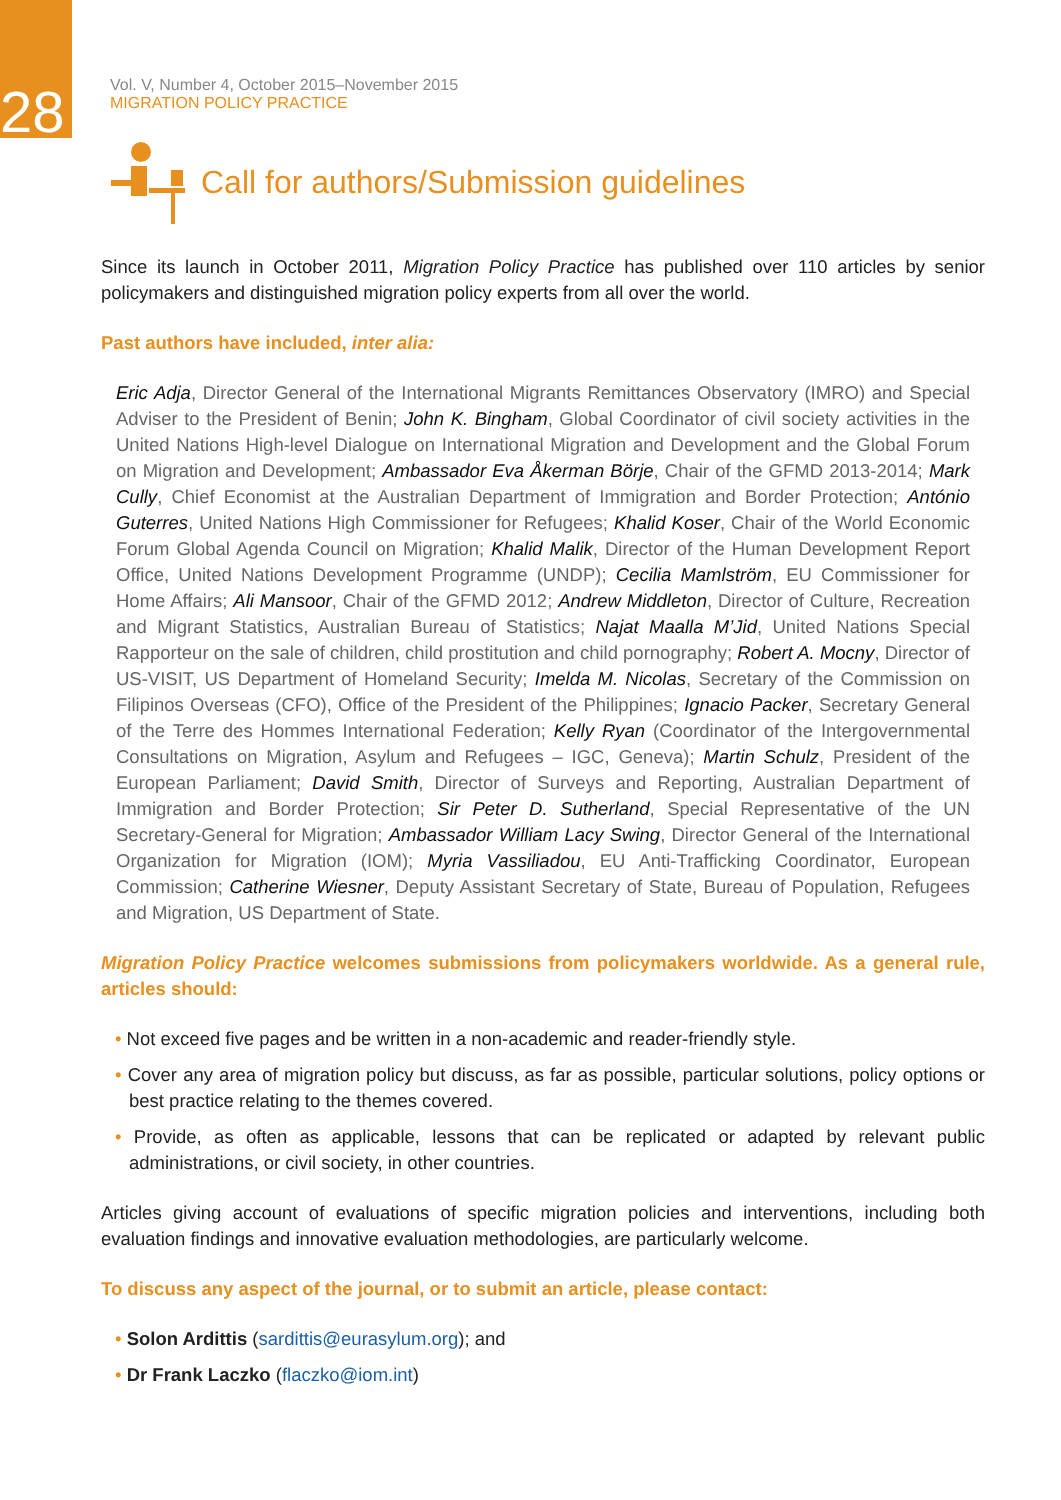28
Vol. V, Number 4, October 2015–November 2015
MIGRATION POLICY PRACTICE
Call for authors/Submission guidelines
Since its launch in October 2011, Migration Policy Practice has published over 110 articles by senior policymakers and distinguished migration policy experts from all over the world.
Past authors have included, inter alia:
Eric Adja, Director General of the International Migrants Remittances Observatory (IMRO) and Special Adviser to the President of Benin; John K. Bingham, Global Coordinator of civil society activities in the United Nations High-level Dialogue on International Migration and Development and the Global Forum on Migration and Development; Ambassador Eva Åkerman Börje, Chair of the GFMD 2013-2014; Mark Cully, Chief Economist at the Australian Department of Immigration and Border Protection; António Guterres, United Nations High Commissioner for Refugees; Khalid Koser, Chair of the World Economic Forum Global Agenda Council on Migration; Khalid Malik, Director of the Human Development Report Office, United Nations Development Programme (UNDP); Cecilia Mamlström, EU Commissioner for Home Affairs; Ali Mansoor, Chair of the GFMD 2012; Andrew Middleton, Director of Culture, Recreation and Migrant Statistics, Australian Bureau of Statistics; Najat Maalla M’Jid, United Nations Special Rapporteur on the sale of children, child prostitution and child pornography; Robert A. Mocny, Director of US-VISIT, US Department of Homeland Security; Imelda M. Nicolas, Secretary of the Commission on Filipinos Overseas (CFO), Office of the President of the Philippines; Ignacio Packer, Secretary General of the Terre des Hommes International Federation; Kelly Ryan (Coordinator of the Intergovernmental Consultations on Migration, Asylum and Refugees – IGC, Geneva); Martin Schulz, President of the European Parliament; David Smith, Director of Surveys and Reporting, Australian Department of Immigration and Border Protection; Sir Peter D. Sutherland, Special Representative of the UN Secretary-General for Migration; Ambassador William Lacy Swing, Director General of the International Organization for Migration (IOM); Myria Vassiliadou, EU Anti-Trafficking Coordinator, European Commission; Catherine Wiesner, Deputy Assistant Secretary of State, Bureau of Population, Refugees and Migration, US Department of State.
Migration Policy Practice welcomes submissions from policymakers worldwide. As a general rule, articles should:
• Not exceed five pages and be written in a non-academic and reader-friendly style.
• Cover any area of migration policy but discuss, as far as possible, particular solutions, policy options or best practice relating to the themes covered.
• Provide, as often as applicable, lessons that can be replicated or adapted by relevant public administrations, or civil society, in other countries.
Articles giving account of evaluations of specific migration policies and interventions, including both evaluation findings and innovative evaluation methodologies, are particularly welcome.
To discuss any aspect of the journal, or to submit an article, please contact:
• Solon Ardittis (sardittis@eurasylum.org); and
• Dr Frank Laczko (flaczko@iom.int)